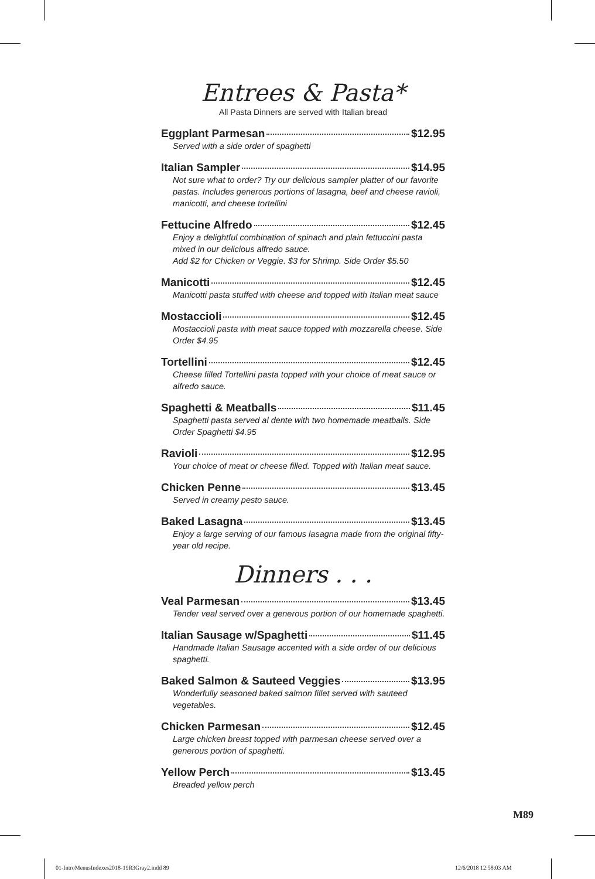Entrees & Pasta*
All Pasta Dinners are served with Italian bread
Eggplant Parmesan $12.95
Served with a side order of spaghetti
Italian Sampler $14.95
Not sure what to order? Try our delicious sampler platter of our favorite pastas. Includes generous portions of lasagna, beef and cheese ravioli, manicotti, and cheese tortellini
Fettucine Alfredo $12.45
Enjoy a delightful combination of spinach and plain fettuccini pasta mixed in our delicious alfredo sauce.
Add $2 for Chicken or Veggie. $3 for Shrimp. Side Order $5.50
Manicotti $12.45
Manicotti pasta stuffed with cheese and topped with Italian meat sauce
Mostaccioli $12.45
Mostaccioli pasta with meat sauce topped with mozzarella cheese. Side Order $4.95
Tortellini $12.45
Cheese filled Tortellini pasta topped with your choice of meat sauce or alfredo sauce.
Spaghetti & Meatballs $11.45
Spaghetti pasta served al dente with two homemade meatballs. Side Order Spaghetti $4.95
Ravioli $12.95
Your choice of meat or cheese filled. Topped with Italian meat sauce.
Chicken Penne $13.45
Served in creamy pesto sauce.
Baked Lasagna $13.45
Enjoy a large serving of our famous lasagna made from the original fifty-year old recipe.
Dinners . . .
Veal Parmesan $13.45
Tender veal served over a generous portion of our homemade spaghetti.
Italian Sausage w/Spaghetti $11.45
Handmade Italian Sausage accented with a side order of our delicious spaghetti.
Baked Salmon & Sauteed Veggies $13.95
Wonderfully seasoned baked salmon fillet served with sauteed vegetables.
Chicken Parmesan $12.45
Large chicken breast topped with parmesan cheese served over a generous portion of spaghetti.
Yellow Perch $13.45
Breaded yellow perch
M89
01-IntroMenusIndexes2018-19R3Gray2.indd 89
12/6/2018 12:58:03 AM